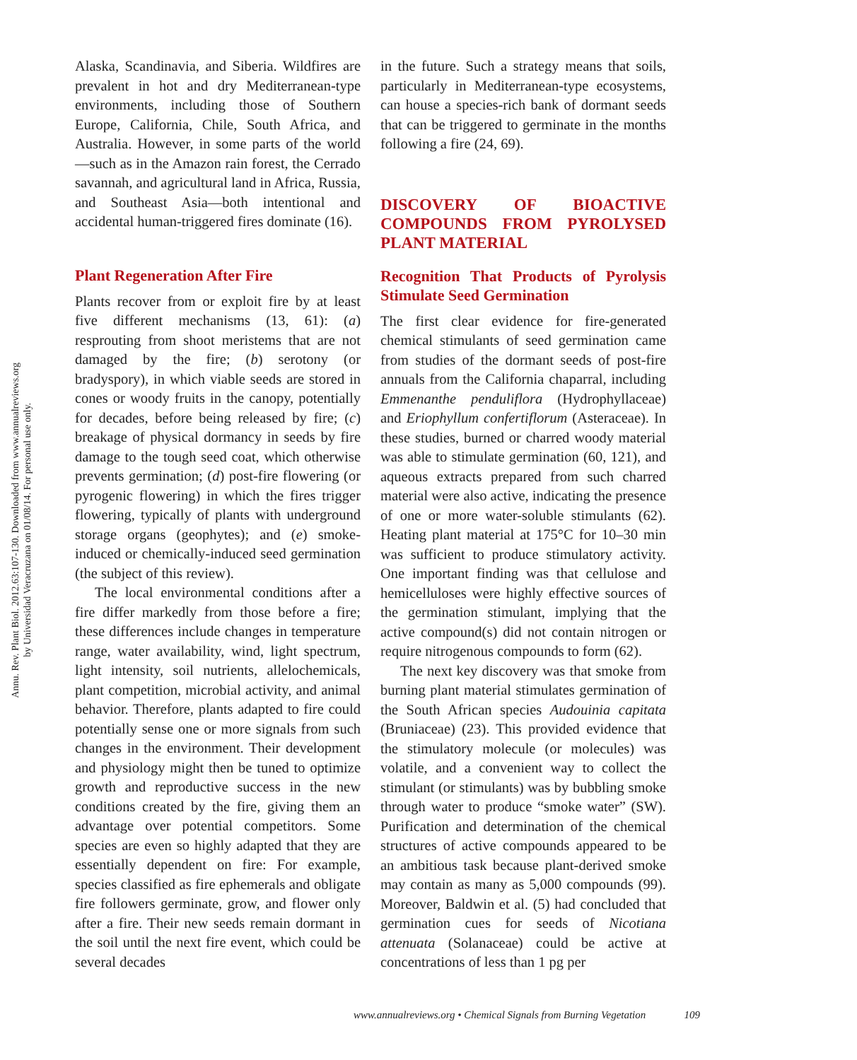Annu. Rev. Plant Biol. 2012.63:107-130. Downloaded from www.annualreviews.org
by Universidad Veracruzana on 01/08/14. For personal use only.
Alaska, Scandinavia, and Siberia. Wildfires are prevalent in hot and dry Mediterranean-type environments, including those of Southern Europe, California, Chile, South Africa, and Australia. However, in some parts of the world—such as in the Amazon rain forest, the Cerrado savannah, and agricultural land in Africa, Russia, and Southeast Asia—both intentional and accidental human-triggered fires dominate (16).
Plant Regeneration After Fire
Plants recover from or exploit fire by at least five different mechanisms (13, 61): (a) resprouting from shoot meristems that are not damaged by the fire; (b) serotony (or bradyspory), in which viable seeds are stored in cones or woody fruits in the canopy, potentially for decades, before being released by fire; (c) breakage of physical dormancy in seeds by fire damage to the tough seed coat, which otherwise prevents germination; (d) post-fire flowering (or pyrogenic flowering) in which the fires trigger flowering, typically of plants with underground storage organs (geophytes); and (e) smoke-induced or chemically-induced seed germination (the subject of this review).
The local environmental conditions after a fire differ markedly from those before a fire; these differences include changes in temperature range, water availability, wind, light spectrum, light intensity, soil nutrients, allelochemicals, plant competition, microbial activity, and animal behavior. Therefore, plants adapted to fire could potentially sense one or more signals from such changes in the environment. Their development and physiology might then be tuned to optimize growth and reproductive success in the new conditions created by the fire, giving them an advantage over potential competitors. Some species are even so highly adapted that they are essentially dependent on fire: For example, species classified as fire ephemerals and obligate fire followers germinate, grow, and flower only after a fire. Their new seeds remain dormant in the soil until the next fire event, which could be several decades
in the future. Such a strategy means that soils, particularly in Mediterranean-type ecosystems, can house a species-rich bank of dormant seeds that can be triggered to germinate in the months following a fire (24, 69).
DISCOVERY OF BIOACTIVE COMPOUNDS FROM PYROLYSED PLANT MATERIAL
Recognition That Products of Pyrolysis Stimulate Seed Germination
The first clear evidence for fire-generated chemical stimulants of seed germination came from studies of the dormant seeds of post-fire annuals from the California chaparral, including Emmenanthe penduliflora (Hydrophyllaceae) and Eriophyllum confertiflorum (Asteraceae). In these studies, burned or charred woody material was able to stimulate germination (60, 121), and aqueous extracts prepared from such charred material were also active, indicating the presence of one or more water-soluble stimulants (62). Heating plant material at 175°C for 10–30 min was sufficient to produce stimulatory activity. One important finding was that cellulose and hemicelluloses were highly effective sources of the germination stimulant, implying that the active compound(s) did not contain nitrogen or require nitrogenous compounds to form (62).
The next key discovery was that smoke from burning plant material stimulates germination of the South African species Audouinia capitata (Bruniaceae) (23). This provided evidence that the stimulatory molecule (or molecules) was volatile, and a convenient way to collect the stimulant (or stimulants) was by bubbling smoke through water to produce “smoke water” (SW). Purification and determination of the chemical structures of active compounds appeared to be an ambitious task because plant-derived smoke may contain as many as 5,000 compounds (99). Moreover, Baldwin et al. (5) had concluded that germination cues for seeds of Nicotiana attenuata (Solanaceae) could be active at concentrations of less than 1 pg per
www.annualreviews.org • Chemical Signals from Burning Vegetation 109